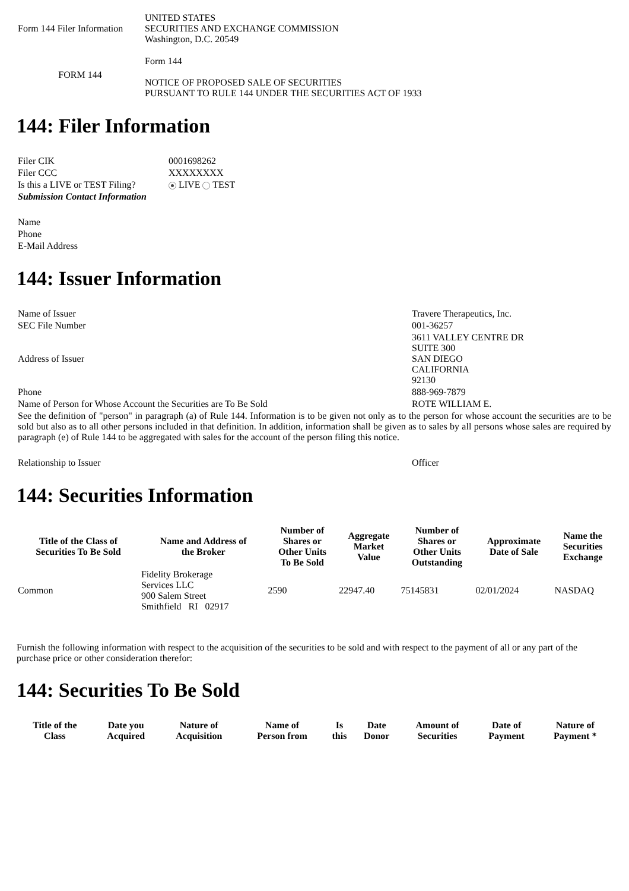| Form 144 Filer Information | UNITED STATES SECURITIES AND EXCHANGE COMMISSION Washington, D.C. 20549 |
| FORM 144 | Form 144 NOTICE OF PROPOSED SALE OF SECURITIES PURSUANT TO RULE 144 UNDER THE SECURITIES ACT OF 1933 |
144: Filer Information
| Filer CIK | 0001698262 |
| Filer CCC | XXXXXXXX |
| Is this a LIVE or TEST Filing? | LIVE TEST |
| Submission Contact Information | |
| Name | |
| Phone | |
| E-Mail Address | |
144: Issuer Information
| Name of Issuer | Travere Therapeutics, Inc. |
| SEC File Number | 001-36257 |
| Address of Issuer | 3611 VALLEY CENTRE DR SUITE 300 SAN DIEGO CALIFORNIA 92130 |
| Phone | 888-969-7879 |
| Name of Person for Whose Account the Securities are To Be Sold | ROTE WILLIAM E. |
| See the definition of "person" in paragraph (a) of Rule 144. Information is to be given not only as to the person for whose account the securities are to be sold but also as to all other persons included in that definition. In addition, information shall be given as to sales by all persons whose sales are required by paragraph (e) of Rule 144 to be aggregated with sales for the account of the person filing this notice. | |
| Relationship to Issuer | Officer |
144: Securities Information
| Title of the Class of Securities To Be Sold | Name and Address of the Broker | Number of Shares or Other Units To Be Sold | Aggregate Market Value | Number of Shares or Other Units Outstanding | Approximate Date of Sale | Name the Securities Exchange |
| --- | --- | --- | --- | --- | --- | --- |
| Common | Fidelity Brokerage Services LLC 900 Salem Street Smithfield RI 02917 | 2590 | 22947.40 | 75145831 | 02/01/2024 | NASDAQ |
Furnish the following information with respect to the acquisition of the securities to be sold and with respect to the payment of all or any part of the purchase price or other consideration therefor:
144: Securities To Be Sold
| Title of the Class | Date you Acquired | Nature of Acquisition | Name of Person from | Is this | Date Donor | Amount of Securities | Date of Payment | Nature of Payment * |
| --- | --- | --- | --- | --- | --- | --- | --- | --- |